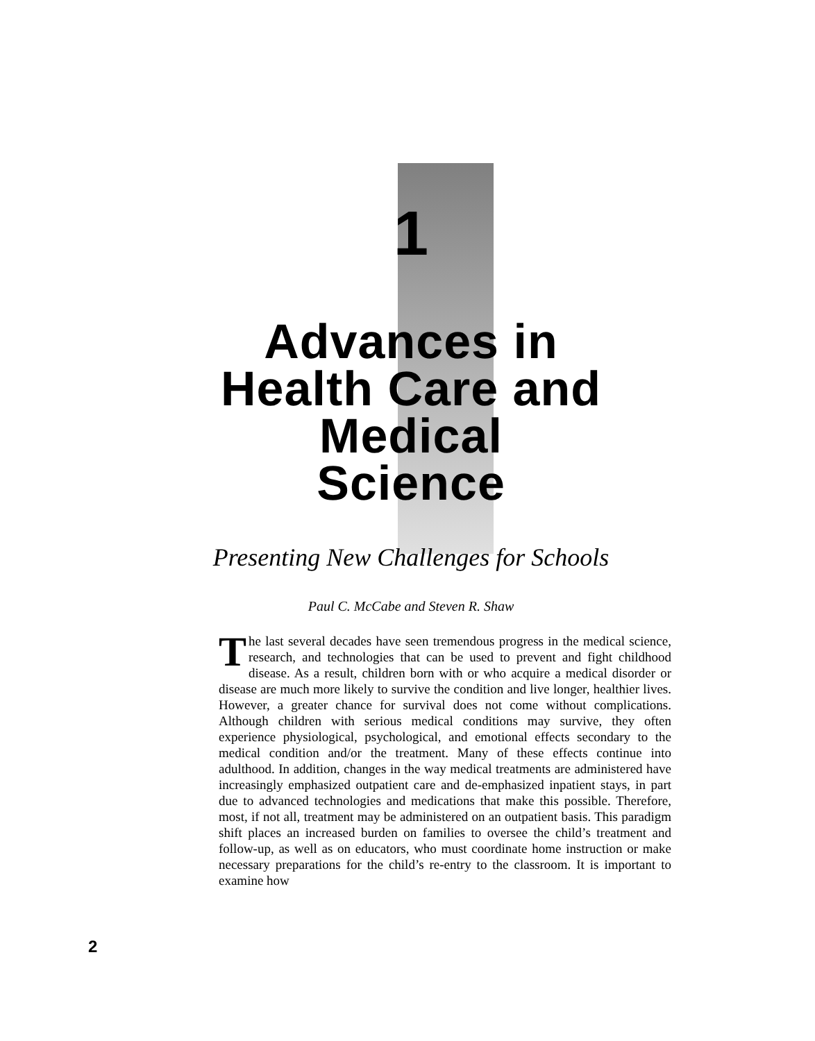1
Advances in
Health Care and
Medical
Science
Presenting New Challenges for Schools
Paul C. McCabe and Steven R. Shaw
The last several decades have seen tremendous progress in the medical science, research, and technologies that can be used to prevent and fight childhood disease. As a result, children born with or who acquire a medical disorder or disease are much more likely to survive the condition and live longer, healthier lives. However, a greater chance for survival does not come without complications. Although children with serious medical conditions may survive, they often experience physiological, psychological, and emotional effects secondary to the medical condition and/or the treatment. Many of these effects continue into adulthood. In addition, changes in the way medical treatments are administered have increasingly emphasized outpatient care and de-emphasized inpatient stays, in part due to advanced technologies and medications that make this possible. Therefore, most, if not all, treatment may be administered on an outpatient basis. This paradigm shift places an increased burden on families to oversee the child’s treatment and follow-up, as well as on educators, who must coordinate home instruction or make necessary preparations for the child’s re-entry to the classroom. It is important to examine how
2